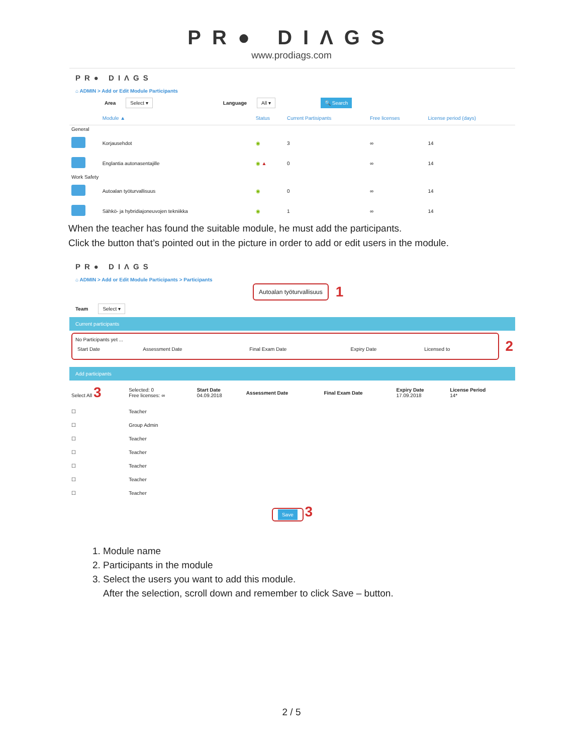PR● DIΛGS
www.prodiags.com
PR● DIΛGS
⌂ ADMIN > Add or Edit Module Participants
Area Select ▾ Language All ▾ 🔍 Search
| | Module ▲ | Status | Current Partisipants | Free licenses | License period (days) |
| --- | --- | --- | --- | --- | --- |
| General | | | | | |
| | Korjausehdot | ◉ | 3 | ∞ | 14 |
| | Englantia autonasentajille | ◉ ▲ | 0 | ∞ | 14 |
| Work Safety | | | | | |
| | Autoalan työturvallisuus | ◉ | 0 | ∞ | 14 |
| | Sähkö- ja hybridiajoneuvojen tekniikka | ◉ | 1 | ∞ | 14 |
When the teacher has found the suitable module, he must add the participants.
Click the button that’s pointed out in the picture in order to add or edit users in the module.
PR● DIΛGS
⌂ ADMIN > Add or Edit Module Participants > Participants
Autoalan työturvallisuus 1
Team Select ▾
Current participants
No Participants yet ...
| Start Date | Assessment Date | Final Exam Date | Expiry Date | Licensed to |
2
Add participants
| Select All 3 | Selected: 0 Free licenses: ∞ | Start Date 04.09.2018 | Assessment Date | Final Exam Date | Expiry Date 17.09.2018 | License Period 14* |
| ☐ | Teacher | | | | | |
| ☐ | Group Admin | | | | | |
| ☐ | Teacher | | | | | |
| ☐ | Teacher | | | | | |
| ☐ | Teacher | | | | | |
| ☐ | Teacher | | | | | |
| ☐ | Teacher | | | | | |
Save 3
1. Module name
2. Participants in the module
3. Select the users you want to add this module.
After the selection, scroll down and remember to click Save – button.
2 / 5